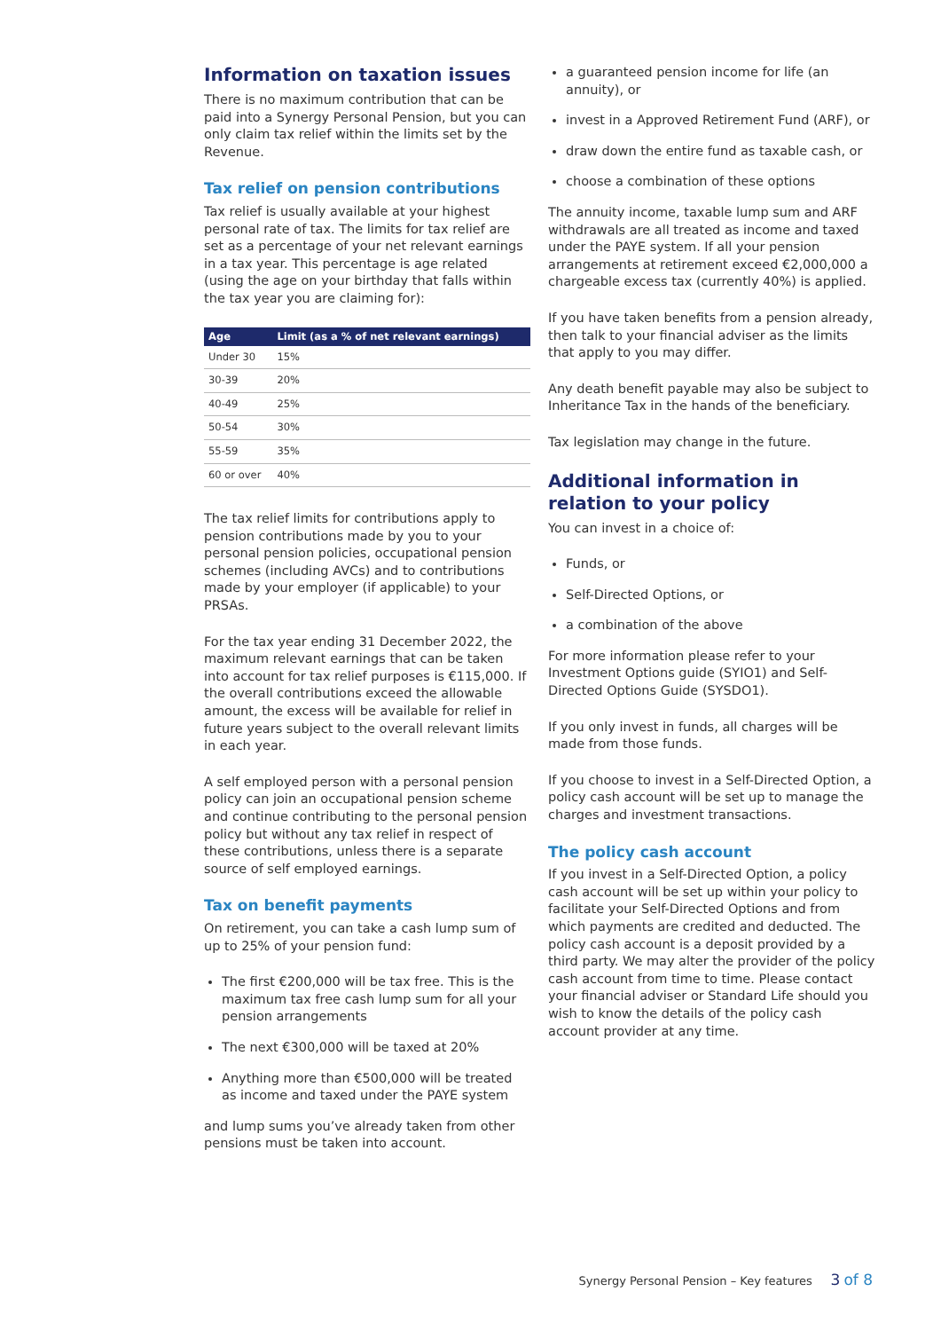Information on taxation issues
There is no maximum contribution that can be paid into a Synergy Personal Pension, but you can only claim tax relief within the limits set by the Revenue.
Tax relief on pension contributions
Tax relief is usually available at your highest personal rate of tax. The limits for tax relief are set as a percentage of your net relevant earnings in a tax year. This percentage is age related (using the age on your birthday that falls within the tax year you are claiming for):
| Age | Limit (as a % of net relevant earnings) |
| --- | --- |
| Under 30 | 15% |
| 30-39 | 20% |
| 40-49 | 25% |
| 50-54 | 30% |
| 55-59 | 35% |
| 60 or over | 40% |
The tax relief limits for contributions apply to pension contributions made by you to your personal pension policies, occupational pension schemes (including AVCs) and to contributions made by your employer (if applicable) to your PRSAs.
For the tax year ending 31 December 2022, the maximum relevant earnings that can be taken into account for tax relief purposes is €115,000. If the overall contributions exceed the allowable amount, the excess will be available for relief in future years subject to the overall relevant limits in each year.
A self employed person with a personal pension policy can join an occupational pension scheme and continue contributing to the personal pension policy but without any tax relief in respect of these contributions, unless there is a separate source of self employed earnings.
Tax on benefit payments
On retirement, you can take a cash lump sum of up to 25% of your pension fund:
The first €200,000 will be tax free. This is the maximum tax free cash lump sum for all your pension arrangements
The next €300,000 will be taxed at 20%
Anything more than €500,000 will be treated as income and taxed under the PAYE system
and lump sums you’ve already taken from other pensions must be taken into account.
a guaranteed pension income for life (an annuity), or
invest in a Approved Retirement Fund (ARF), or
draw down the entire fund as taxable cash, or
choose a combination of these options
The annuity income, taxable lump sum and ARF withdrawals are all treated as income and taxed under the PAYE system. If all your pension arrangements at retirement exceed €2,000,000 a chargeable excess tax (currently 40%) is applied.
If you have taken benefits from a pension already, then talk to your financial adviser as the limits that apply to you may differ.
Any death benefit payable may also be subject to Inheritance Tax in the hands of the beneficiary.
Tax legislation may change in the future.
Additional information in relation to your policy
You can invest in a choice of:
Funds, or
Self-Directed Options, or
a combination of the above
For more information please refer to your Investment Options guide (SYIO1) and Self-Directed Options Guide (SYSDO1).
If you only invest in funds, all charges will be made from those funds.
If you choose to invest in a Self-Directed Option, a policy cash account will be set up to manage the charges and investment transactions.
The policy cash account
If you invest in a Self-Directed Option, a policy cash account will be set up within your policy to facilitate your Self-Directed Options and from which payments are credited and deducted. The policy cash account is a deposit provided by a third party. We may alter the provider of the policy cash account from time to time. Please contact your financial adviser or Standard Life should you wish to know the details of the policy cash account provider at any time.
Synergy Personal Pension – Key features 3 of 8